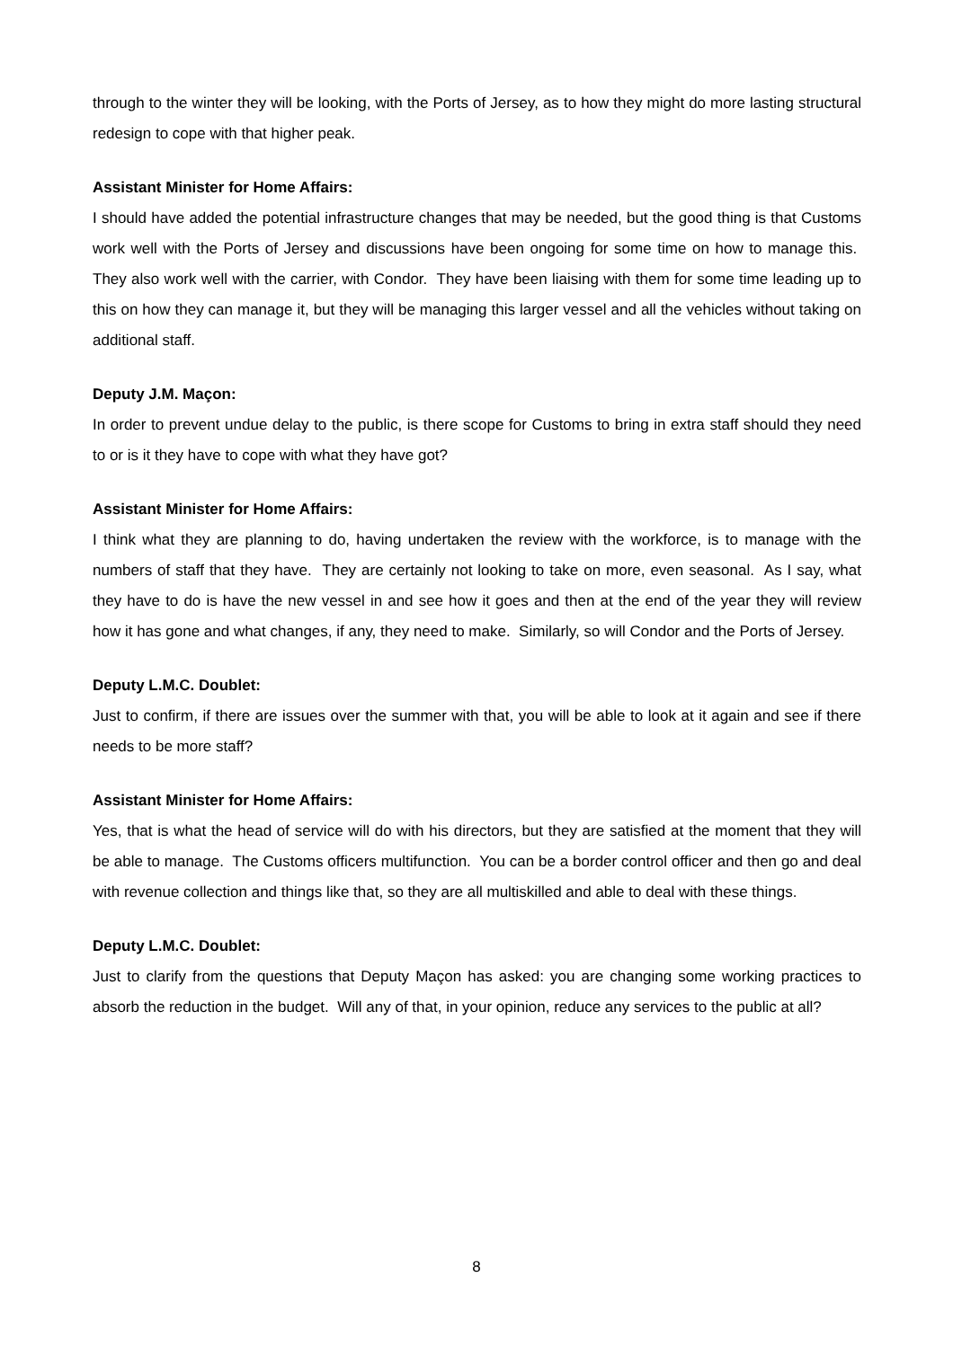through to the winter they will be looking, with the Ports of Jersey, as to how they might do more lasting structural redesign to cope with that higher peak.
Assistant Minister for Home Affairs:
I should have added the potential infrastructure changes that may be needed, but the good thing is that Customs work well with the Ports of Jersey and discussions have been ongoing for some time on how to manage this. They also work well with the carrier, with Condor. They have been liaising with them for some time leading up to this on how they can manage it, but they will be managing this larger vessel and all the vehicles without taking on additional staff.
Deputy J.M. Maçon:
In order to prevent undue delay to the public, is there scope for Customs to bring in extra staff should they need to or is it they have to cope with what they have got?
Assistant Minister for Home Affairs:
I think what they are planning to do, having undertaken the review with the workforce, is to manage with the numbers of staff that they have. They are certainly not looking to take on more, even seasonal. As I say, what they have to do is have the new vessel in and see how it goes and then at the end of the year they will review how it has gone and what changes, if any, they need to make. Similarly, so will Condor and the Ports of Jersey.
Deputy L.M.C. Doublet:
Just to confirm, if there are issues over the summer with that, you will be able to look at it again and see if there needs to be more staff?
Assistant Minister for Home Affairs:
Yes, that is what the head of service will do with his directors, but they are satisfied at the moment that they will be able to manage. The Customs officers multifunction. You can be a border control officer and then go and deal with revenue collection and things like that, so they are all multiskilled and able to deal with these things.
Deputy L.M.C. Doublet:
Just to clarify from the questions that Deputy Maçon has asked: you are changing some working practices to absorb the reduction in the budget. Will any of that, in your opinion, reduce any services to the public at all?
8